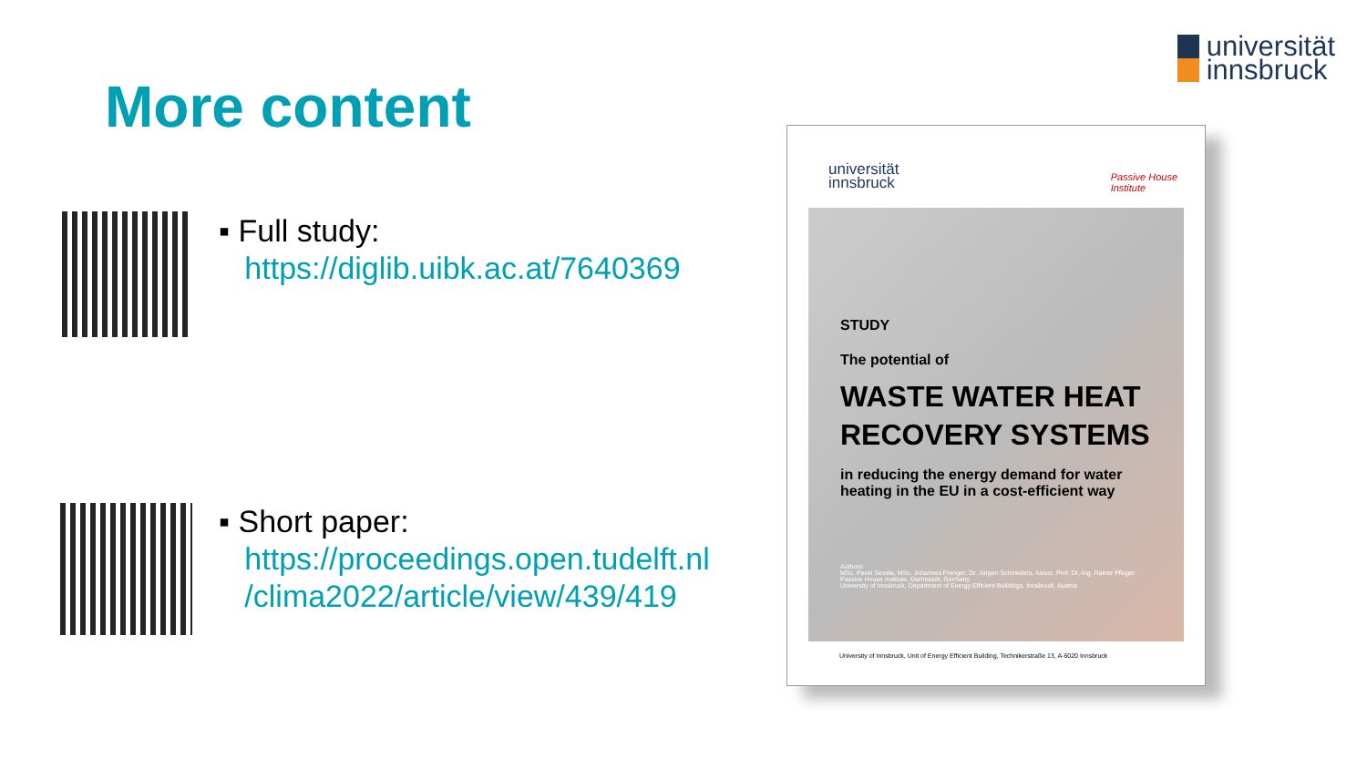universität
innsbruck
More content
▪ Full study:
https://diglib.uibk.ac.at/7640369
▪ Short paper:
https://proceedings.open.tudelft.nl
/clima2022/article/view/439/419
universität
innsbruck
Passive House
Institute
STUDY
The potential of
WASTE WATER HEAT
RECOVERY SYSTEMS
in reducing the energy demand for water
heating in the EU in a cost-efficient way
Authors:
MSc. Pavel Sevela, MSc. Johannes Frenger; Dr. Jürgen Schnieders, Assoz. Prof. Dr.-Ing. Rainer Pfluger
Passive House Institute, Darmstadt, Germany
University of Innsbruck, Department of Energy Efficient Buildings, Innsbruck, Austria
University of Innsbruck, Unit of Energy Efficient Building, Technikerstraße 13, A-6020 Innsbruck